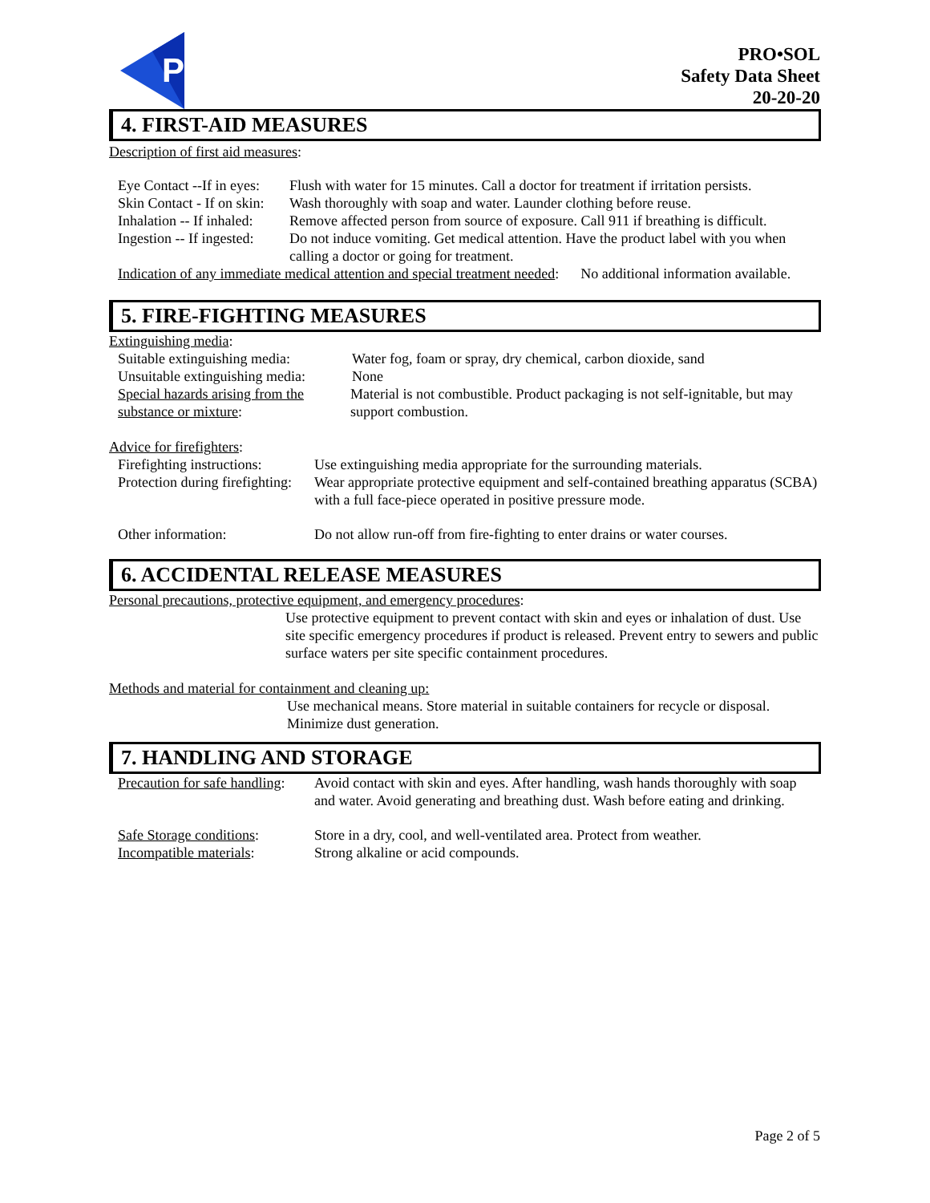P
PRO•SOL
Safety Data Sheet
20-20-20
4. FIRST-AID MEASURES
Description of first aid measures:
Eye Contact --If in eyes: Flush with water for 15 minutes. Call a doctor for treatment if irritation persists.
Skin Contact - If on skin: Wash thoroughly with soap and water. Launder clothing before reuse.
Inhalation -- If inhaled: Remove affected person from source of exposure. Call 911 if breathing is difficult.
Ingestion -- If ingested: Do not induce vomiting. Get medical attention. Have the product label with you when calling a doctor or going for treatment.
Indication of any immediate medical attention and special treatment needed: No additional information available.
5. FIRE-FIGHTING MEASURES
Extinguishing media:
Suitable extinguishing media: Water fog, foam or spray, dry chemical, carbon dioxide, sand
Unsuitable extinguishing media: None
Special hazards arising from the substance or mixture: Material is not combustible. Product packaging is not self-ignitable, but may support combustion.
Advice for firefighters:
Firefighting instructions: Use extinguishing media appropriate for the surrounding materials.
Protection during firefighting: Wear appropriate protective equipment and self-contained breathing apparatus (SCBA) with a full face-piece operated in positive pressure mode.
Other information: Do not allow run-off from fire-fighting to enter drains or water courses.
6. ACCIDENTAL RELEASE MEASURES
Personal precautions, protective equipment, and emergency procedures:
Use protective equipment to prevent contact with skin and eyes or inhalation of dust. Use site specific emergency procedures if product is released. Prevent entry to sewers and public surface waters per site specific containment procedures.
Methods and material for containment and cleaning up:
Use mechanical means. Store material in suitable containers for recycle or disposal. Minimize dust generation.
7. HANDLING AND STORAGE
Precaution for safe handling: Avoid contact with skin and eyes. After handling, wash hands thoroughly with soap and water. Avoid generating and breathing dust. Wash before eating and drinking.
Safe Storage conditions: Store in a dry, cool, and well-ventilated area. Protect from weather.
Incompatible materials: Strong alkaline or acid compounds.
Page 2 of 5